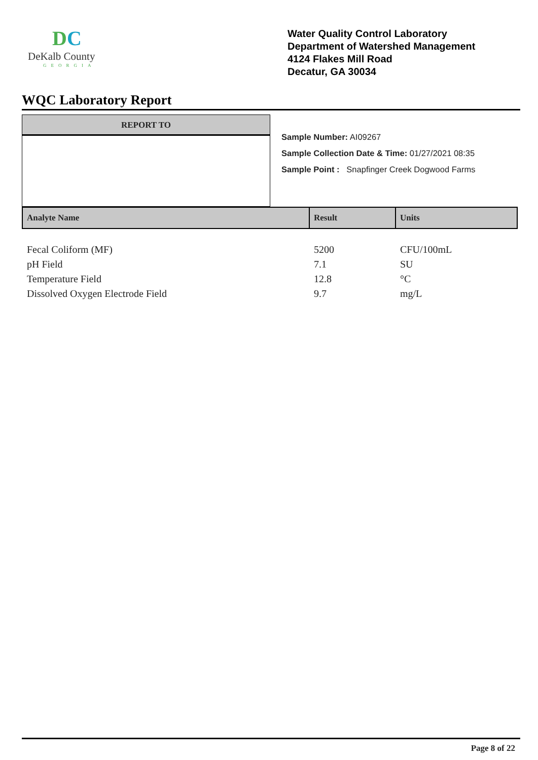DC
DeKalb County
GEORGIA
Water Quality Control Laboratory
Department of Watershed Management
4124 Flakes Mill Road
Decatur, GA 30034
WQC Laboratory Report
REPORT TO
Sample Number: AI09267
Sample Collection Date & Time: 01/27/2021 08:35
Sample Point : Snapfinger Creek Dogwood Farms
| Analyte Name | Result | Units |
| --- | --- | --- |
| Fecal Coliform (MF) | 5200 | CFU/100mL |
| pH Field | 7.1 | SU |
| Temperature Field | 12.8 | °C |
| Dissolved Oxygen Electrode Field | 9.7 | mg/L |
Page 8 of 22